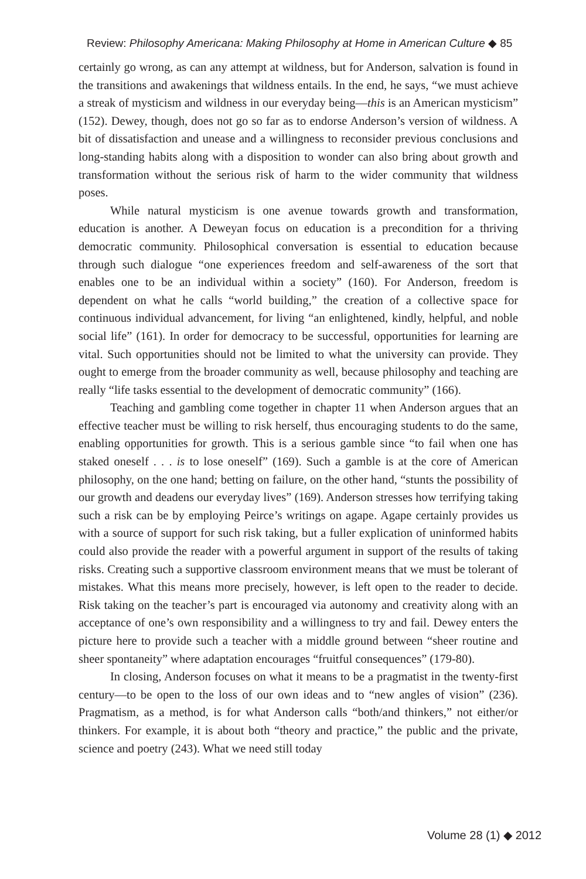Review: Philosophy Americana: Making Philosophy at Home in American Culture ◆ 85
certainly go wrong, as can any attempt at wildness, but for Anderson, salvation is found in the transitions and awakenings that wildness entails. In the end, he says, “we must achieve a streak of mysticism and wildness in our everyday being—this is an American mysticism” (152). Dewey, though, does not go so far as to endorse Anderson’s version of wildness. A bit of dissatisfaction and unease and a willingness to reconsider previous conclusions and long-standing habits along with a disposition to wonder can also bring about growth and transformation without the serious risk of harm to the wider community that wildness poses.
While natural mysticism is one avenue towards growth and transformation, education is another. A Deweyan focus on education is a precondition for a thriving democratic community. Philosophical conversation is essential to education because through such dialogue “one experiences freedom and self-awareness of the sort that enables one to be an individual within a society” (160). For Anderson, freedom is dependent on what he calls “world building,” the creation of a collective space for continuous individual advancement, for living “an enlightened, kindly, helpful, and noble social life” (161). In order for democracy to be successful, opportunities for learning are vital. Such opportunities should not be limited to what the university can provide. They ought to emerge from the broader community as well, because philosophy and teaching are really “life tasks essential to the development of democratic community” (166).
Teaching and gambling come together in chapter 11 when Anderson argues that an effective teacher must be willing to risk herself, thus encouraging students to do the same, enabling opportunities for growth. This is a serious gamble since “to fail when one has staked oneself . . . is to lose oneself” (169). Such a gamble is at the core of American philosophy, on the one hand; betting on failure, on the other hand, “stunts the possibility of our growth and deadens our everyday lives” (169). Anderson stresses how terrifying taking such a risk can be by employing Peirce’s writings on agape. Agape certainly provides us with a source of support for such risk taking, but a fuller explication of uninformed habits could also provide the reader with a powerful argument in support of the results of taking risks. Creating such a supportive classroom environment means that we must be tolerant of mistakes. What this means more precisely, however, is left open to the reader to decide. Risk taking on the teacher’s part is encouraged via autonomy and creativity along with an acceptance of one’s own responsibility and a willingness to try and fail. Dewey enters the picture here to provide such a teacher with a middle ground between “sheer routine and sheer spontaneity” where adaptation encourages “fruitful consequences” (179-80).
In closing, Anderson focuses on what it means to be a pragmatist in the twenty-first century—to be open to the loss of our own ideas and to “new angles of vision” (236). Pragmatism, as a method, is for what Anderson calls “both/and thinkers,” not either/or thinkers. For example, it is about both “theory and practice,” the public and the private, science and poetry (243). What we need still today
Volume 28 (1) ◆ 2012